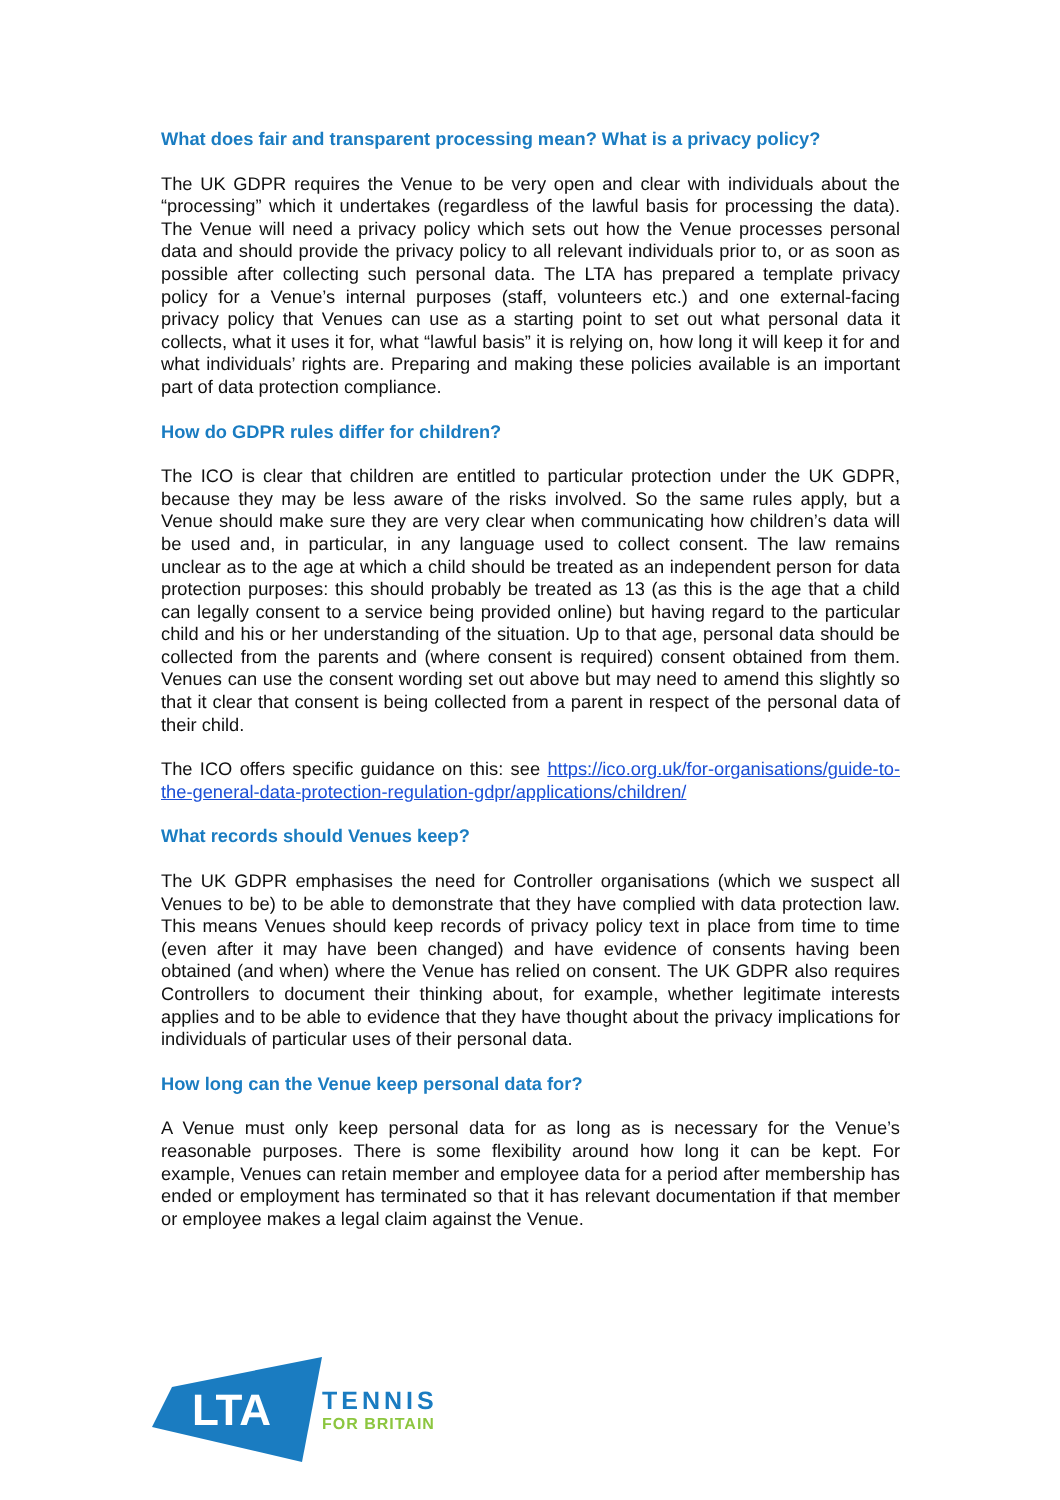What does fair and transparent processing mean? What is a privacy policy?
The UK GDPR requires the Venue to be very open and clear with individuals about the “processing” which it undertakes (regardless of the lawful basis for processing the data). The Venue will need a privacy policy which sets out how the Venue processes personal data and should provide the privacy policy to all relevant individuals prior to, or as soon as possible after collecting such personal data. The LTA has prepared a template privacy policy for a Venue’s internal purposes (staff, volunteers etc.) and one external-facing privacy policy that Venues can use as a starting point to set out what personal data it collects, what it uses it for, what “lawful basis” it is relying on, how long it will keep it for and what individuals’ rights are. Preparing and making these policies available is an important part of data protection compliance.
How do GDPR rules differ for children?
The ICO is clear that children are entitled to particular protection under the UK GDPR, because they may be less aware of the risks involved. So the same rules apply, but a Venue should make sure they are very clear when communicating how children’s data will be used and, in particular, in any language used to collect consent. The law remains unclear as to the age at which a child should be treated as an independent person for data protection purposes: this should probably be treated as 13 (as this is the age that a child can legally consent to a service being provided online) but having regard to the particular child and his or her understanding of the situation. Up to that age, personal data should be collected from the parents and (where consent is required) consent obtained from them. Venues can use the consent wording set out above but may need to amend this slightly so that it clear that consent is being collected from a parent in respect of the personal data of their child.
The ICO offers specific guidance on this: see https://ico.org.uk/for-organisations/guide-to-the-general-data-protection-regulation-gdpr/applications/children/
What records should Venues keep?
The UK GDPR emphasises the need for Controller organisations (which we suspect all Venues to be) to be able to demonstrate that they have complied with data protection law. This means Venues should keep records of privacy policy text in place from time to time (even after it may have been changed) and have evidence of consents having been obtained (and when) where the Venue has relied on consent. The UK GDPR also requires Controllers to document their thinking about, for example, whether legitimate interests applies and to be able to evidence that they have thought about the privacy implications for individuals of particular uses of their personal data.
How long can the Venue keep personal data for?
A Venue must only keep personal data for as long as is necessary for the Venue’s reasonable purposes. There is some flexibility around how long it can be kept. For example, Venues can retain member and employee data for a period after membership has ended or employment has terminated so that it has relevant documentation if that member or employee makes a legal claim against the Venue.
LTA
TENNIS
FOR BRITAIN